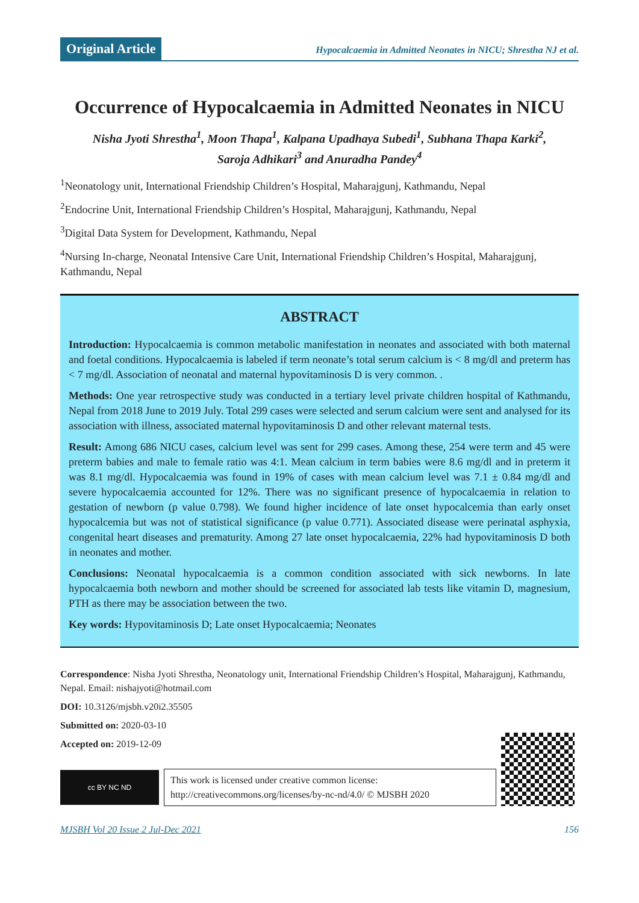Original Article
Hypocalcaemia in Admitted Neonates in NICU; Shrestha NJ et al.
Occurrence of Hypocalcaemia in Admitted Neonates in NICU
Nisha Jyoti Shrestha<sup>1</sup>, Moon Thapa<sup>1</sup>, Kalpana Upadhaya Subedi<sup>1</sup>, Subhana Thapa Karki<sup>2</sup>,
Saroja Adhikari<sup>3</sup> and Anuradha Pandey<sup>4</sup>
<sup>1</sup> Neonatology unit, International Friendship Children’s Hospital, Maharajgunj, Kathmandu, Nepal
<sup>2</sup> Endocrine Unit, International Friendship Children’s Hospital, Maharajgunj, Kathmandu, Nepal
<sup>3</sup> Digital Data System for Development, Kathmandu, Nepal
<sup>4</sup> Nursing In-charge, Neonatal Intensive Care Unit, International Friendship Children’s Hospital, Maharajgunj, Kathmandu, Nepal
ABSTRACT
Introduction: Hypocalcaemia is common metabolic manifestation in neonates and associated with both maternal and foetal conditions. Hypocalcaemia is labeled if term neonate’s total serum calcium is < 8 mg/dl and preterm has < 7 mg/dl. Association of neonatal and maternal hypovitaminosis D is very common. .
Methods: One year retrospective study was conducted in a tertiary level private children hospital of Kathmandu, Nepal from 2018 June to 2019 July. Total 299 cases were selected and serum calcium were sent and analysed for its association with illness, associated maternal hypovitaminosis D and other relevant maternal tests.
Result: Among 686 NICU cases, calcium level was sent for 299 cases. Among these, 254 were term and 45 were preterm babies and male to female ratio was 4:1. Mean calcium in term babies were 8.6 mg/dl and in preterm it was 8.1 mg/dl. Hypocalcaemia was found in 19% of cases with mean calcium level was 7.1 ± 0.84 mg/dl and severe hypocalcaemia accounted for 12%. There was no significant presence of hypocalcaemia in relation to gestation of newborn (p value 0.798). We found higher incidence of late onset hypocalcemia than early onset hypocalcemia but was not of statistical significance (p value 0.771). Associated disease were perinatal asphyxia, congenital heart diseases and prematurity. Among 27 late onset hypocalcaemia, 22% had hypovitaminosis D both in neonates and mother.
Conclusions: Neonatal hypocalcaemia is a common condition associated with sick newborns. In late hypocalcaemia both newborn and mother should be screened for associated lab tests like vitamin D, magnesium, PTH as there may be association between the two.
Key words: Hypovitaminosis D; Late onset Hypocalcaemia; Neonates
Correspondence: Nisha Jyoti Shrestha, Neonatology unit, International Friendship Children’s Hospital, Maharajgunj, Kathmandu, Nepal. Email: nishajyoti@hotmail.com
DOI: 10.3126/mjsbh.v20i2.35505
Submitted on: 2020-03-10
Accepted on: 2019-12-09
cc BY NC ND
This work is licensed under creative common license:
http://creativecommons.org/licenses/by-nc-nd/4.0/ © MJSBH 2020
MJSBH Vol 20 Issue 2 Jul-Dec 2021 156